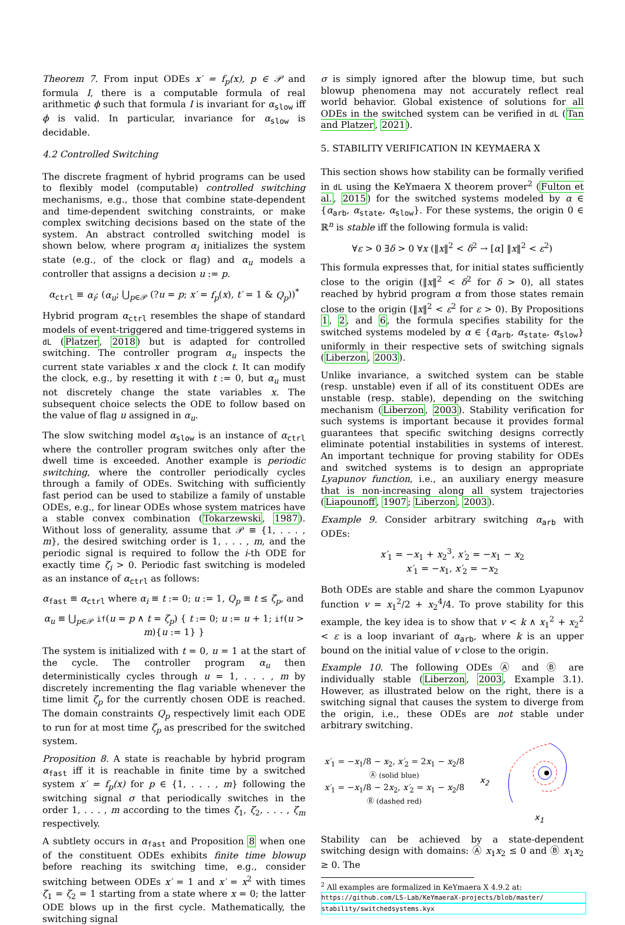Theorem 7. From input ODEs x′ = f<sub>p</sub>(x), p ∈ 𝒫 and formula I, there is a computable formula of real arithmetic ϕ such that formula I is invariant for α<sub>slow</sub> iff ϕ is valid. In particular, invariance for α<sub>slow</sub> is decidable.
4.2 Controlled Switching
The discrete fragment of hybrid programs can be used to flexibly model (computable) controlled switching mechanisms, e.g., those that combine state-dependent and time-dependent switching constraints, or make complex switching decisions based on the state of the system. An abstract controlled switching model is shown below, where program α<sub>i</sub> initializes the system state (e.g., of the clock or flag) and α<sub>u</sub> models a controller that assigns a decision u := p.
α<sub>ctrl</sub> ≡ α<sub>i</sub>; (α<sub>u</sub>; ⋃<sub>p∈𝒫</sub> (?u = p; x′ = f<sub>p</sub>(x), t′ = 1 & Q<sub>p</sub>))<sup>*</sup>
Hybrid program α<sub>ctrl</sub> resembles the shape of standard models of event-triggered and time-triggered systems in dL (Platzer, 2018) but is adapted for controlled switching. The controller program α<sub>u</sub> inspects the current state variables x and the clock t. It can modify the clock, e.g., by resetting it with t := 0, but α<sub>u</sub> must not discretely change the state variables x. The subsequent choice selects the ODE to follow based on the value of flag u assigned in α<sub>u</sub>.
The slow switching model α<sub>slow</sub> is an instance of α<sub>ctrl</sub> where the controller program switches only after the dwell time is exceeded. Another example is periodic switching, where the controller periodically cycles through a family of ODEs. Switching with sufficiently fast period can be used to stabilize a family of unstable ODEs, e.g., for linear ODEs whose system matrices have a stable convex combination (Tokarzewski, 1987). Without loss of generality, assume that 𝒫 ≡ {1, . . . , m}, the desired switching order is 1, . . . , m, and the periodic signal is required to follow the i-th ODE for exactly time ζ<sub>i</sub> > 0. Periodic fast switching is modeled as an instance of α<sub>ctrl</sub> as follows:
α<sub>fast</sub> ≡ α<sub>ctrl</sub> where α<sub>i</sub> ≡ t := 0; u := 1, Q<sub>p</sub> ≡ t ≤ ζ<sub>p</sub>, and
α<sub>u</sub> ≡ ⋃<sub>p∈𝒫</sub> if(u = p ∧ t = ζ<sub>p</sub>) { t := 0; u := u + 1; if(u > m){u := 1} }
The system is initialized with t = 0, u = 1 at the start of the cycle. The controller program α<sub>u</sub> then deterministically cycles through u = 1, . . . , m by discretely incrementing the flag variable whenever the time limit ζ<sub>p</sub> for the currently chosen ODE is reached. The domain constraints Q<sub>p</sub> respectively limit each ODE to run for at most time ζ<sub>p</sub> as prescribed for the switched system.
Proposition 8. A state is reachable by hybrid program α<sub>fast</sub> iff it is reachable in finite time by a switched system x′ = f<sub>p</sub>(x) for p ∈ {1, . . . , m} following the switching signal σ that periodically switches in the order 1, . . . , m according to the times ζ<sub>1</sub>, ζ<sub>2</sub>, . . . , ζ<sub>m</sub> respectively.
A subtlety occurs in α<sub>fast</sub> and Proposition 8 when one of the constituent ODEs exhibits finite time blowup before reaching its switching time, e.g., consider switching between ODEs x′ = 1 and x′ = x<sup>2</sup> with times ζ<sub>1</sub> = ζ<sub>2</sub> = 1 starting from a state where x = 0; the latter ODE blows up in the first cycle. Mathematically, the switching signal
σ is simply ignored after the blowup time, but such blowup phenomena may not accurately reflect real world behavior. Global existence of solutions for all ODEs in the switched system can be verified in dL (Tan and Platzer, 2021).
5. STABILITY VERIFICATION IN KEYMAERA X
This section shows how stability can be formally verified in dL using the KeYmaera X theorem prover<sup>2</sup> (Fulton et al., 2015) for the switched systems modeled by α ∈ {α<sub>arb</sub>, α<sub>state</sub>, α<sub>slow</sub>}. For these systems, the origin 0 ∈ ℝ<sup>n</sup> is stable iff the following formula is valid:
∀ε > 0 ∃δ > 0 ∀x (‖x‖<sup>2</sup> < δ<sup>2</sup> → [α] ‖x‖<sup>2</sup> < ε<sup>2</sup>)
This formula expresses that, for initial states sufficiently close to the origin (‖x‖<sup>2</sup> < δ<sup>2</sup> for δ > 0), all states reached by hybrid program α from those states remain close to the origin (‖x‖<sup>2</sup> < ε<sup>2</sup> for ε > 0). By Propositions 1, 2, and 6, the formula specifies stability for the switched systems modeled by α ∈ {α<sub>arb</sub>, α<sub>state</sub>, α<sub>slow</sub>} uniformly in their respective sets of switching signals (Liberzon, 2003).
Unlike invariance, a switched system can be stable (resp. unstable) even if all of its constituent ODEs are unstable (resp. stable), depending on the switching mechanism (Liberzon, 2003). Stability verification for such systems is important because it provides formal guarantees that specific switching designs correctly eliminate potential instabilities in systems of interest. An important technique for proving stability for ODEs and switched systems is to design an appropriate Lyapunov function, i.e., an auxiliary energy measure that is non-increasing along all system trajectories (Liapounoff, 1907; Liberzon, 2003).
Example 9. Consider arbitrary switching α<sub>arb</sub> with ODEs:
x′<sub>1</sub> = −x<sub>1</sub> + x<sub>2</sub><sup>3</sup>, x′<sub>2</sub> = −x<sub>1</sub> − x<sub>2</sub>
x′<sub>1</sub> = −x<sub>1</sub>, x′<sub>2</sub> = −x<sub>2</sub>
Both ODEs are stable and share the common Lyapunov function v = x<sub>1</sub><sup>2</sup>/2 + x<sub>2</sub><sup>4</sup>/4. To prove stability for this example, the key idea is to show that v < k ∧ x<sub>1</sub><sup>2</sup> + x<sub>2</sub><sup>2</sup> < ε is a loop invariant of α<sub>arb</sub>, where k is an upper bound on the initial value of v close to the origin.
Example 10. The following ODEs Ⓐ and Ⓑ are individually stable (Liberzon, 2003, Example 3.1). However, as illustrated below on the right, there is a switching signal that causes the system to diverge from the origin, i.e., these ODEs are not stable under arbitrary switching.
x′<sub>1</sub> = −x<sub>1</sub>/8 − x<sub>2</sub>, x′<sub>2</sub> = 2x<sub>1</sub> − x<sub>2</sub>/8
Ⓐ (solid blue)
x′<sub>1</sub> = −x<sub>1</sub>/8 − 2x<sub>2</sub>, x′<sub>2</sub> = x<sub>1</sub> − x<sub>2</sub>/8
Ⓑ (dashed red)
x<sub>2</sub> x<sub>1</sub>
Stability can be achieved by a state-dependent switching design with domains: Ⓐ x<sub>1</sub>x<sub>2</sub> ≤ 0 and Ⓑ x<sub>1</sub>x<sub>2</sub> ≥ 0. The
<sup>2</sup> All examples are formalized in KeYmaera X 4.9.2 at:
https://github.com/LS-Lab/KeYmaeraX-projects/blob/master/
stability/switchedsystems.kyx